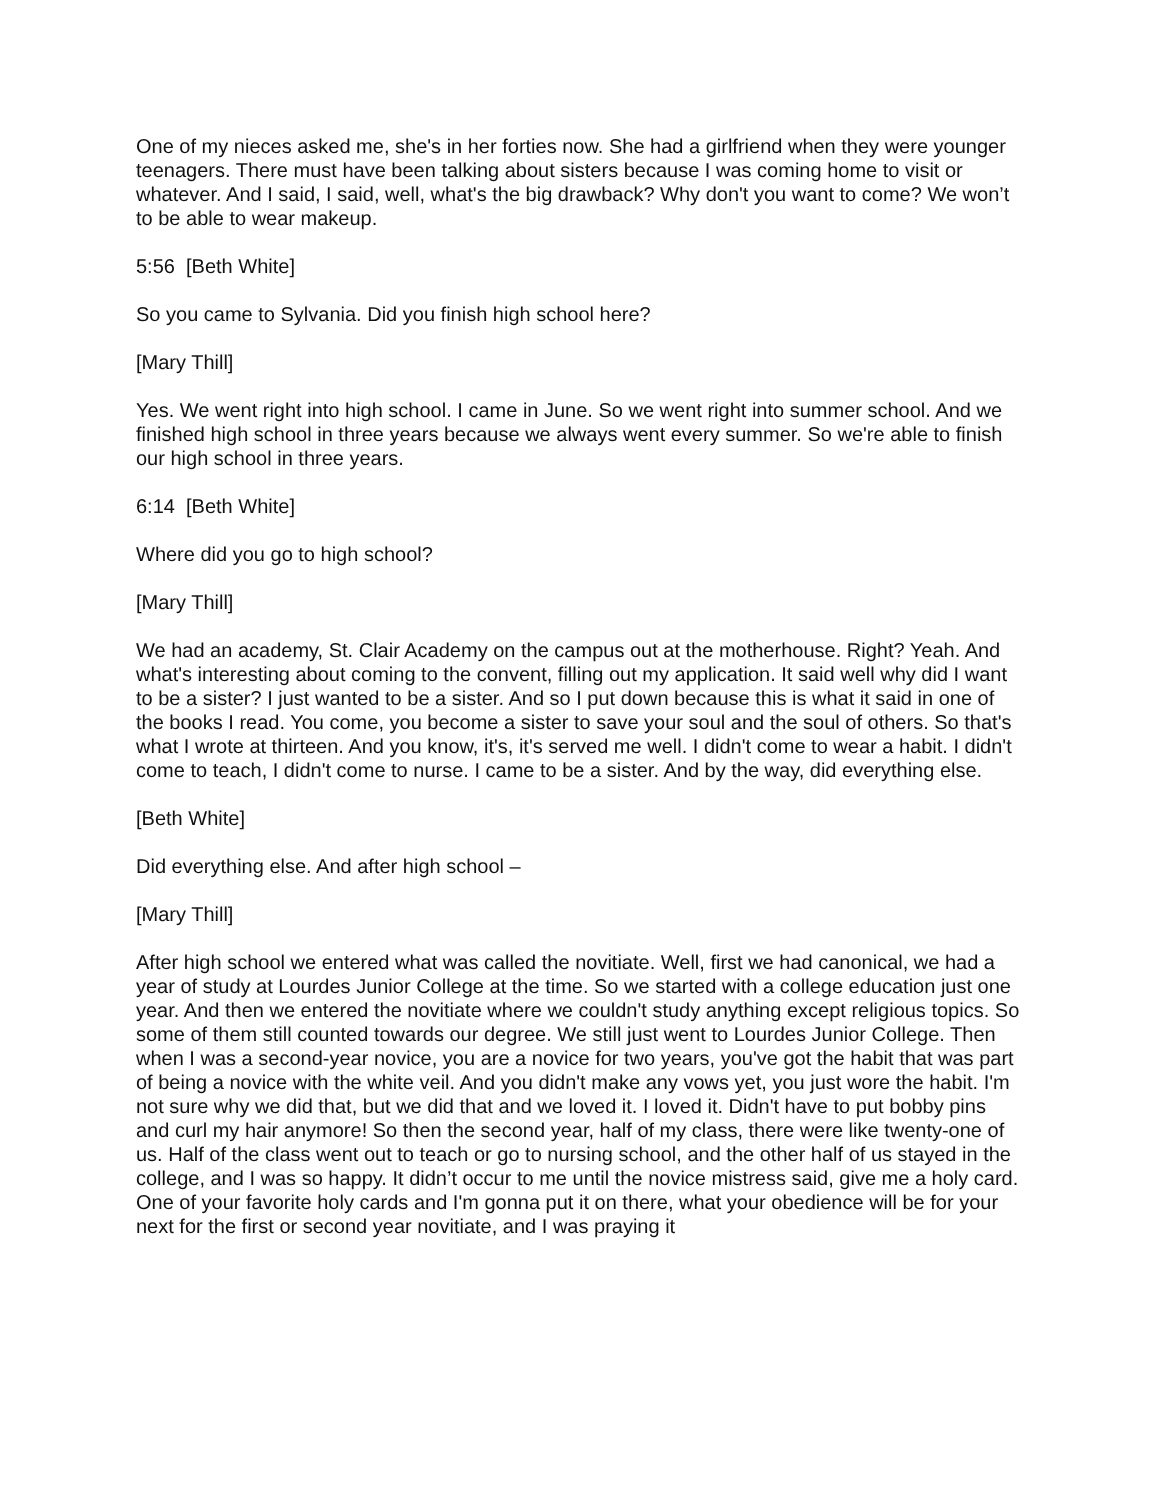One of my nieces asked me, she's in her forties now. She had a girlfriend when they were younger teenagers. There must have been talking about sisters because I was coming home to visit or whatever. And I said, I said, well, what's the big drawback? Why don't you want to come? We won’t to be able to wear makeup.
5:56 [Beth White]
So you came to Sylvania. Did you finish high school here?
[Mary Thill]
Yes. We went right into high school. I came in June. So we went right into summer school. And we finished high school in three years because we always went every summer. So we're able to finish our high school in three years.
6:14 [Beth White]
Where did you go to high school?
[Mary Thill]
We had an academy, St. Clair Academy on the campus out at the motherhouse. Right? Yeah. And what's interesting about coming to the convent, filling out my application. It said well why did I want to be a sister? I just wanted to be a sister. And so I put down because this is what it said in one of the books I read. You come, you become a sister to save your soul and the soul of others. So that's what I wrote at thirteen. And you know, it's, it's served me well. I didn't come to wear a habit. I didn't come to teach, I didn't come to nurse. I came to be a sister. And by the way, did everything else.
[Beth White]
Did everything else. And after high school –
[Mary Thill]
After high school we entered what was called the novitiate. Well, first we had canonical, we had a year of study at Lourdes Junior College at the time. So we started with a college education just one year. And then we entered the novitiate where we couldn't study anything except religious topics. So some of them still counted towards our degree. We still just went to Lourdes Junior College. Then when I was a second-year novice, you are a novice for two years, you've got the habit that was part of being a novice with the white veil. And you didn't make any vows yet, you just wore the habit. I'm not sure why we did that, but we did that and we loved it. I loved it. Didn't have to put bobby pins and curl my hair anymore! So then the second year, half of my class, there were like twenty-one of us. Half of the class went out to teach or go to nursing school, and the other half of us stayed in the college, and I was so happy. It didn’t occur to me until the novice mistress said, give me a holy card. One of your favorite holy cards and I'm gonna put it on there, what your obedience will be for your next for the first or second year novitiate, and I was praying it